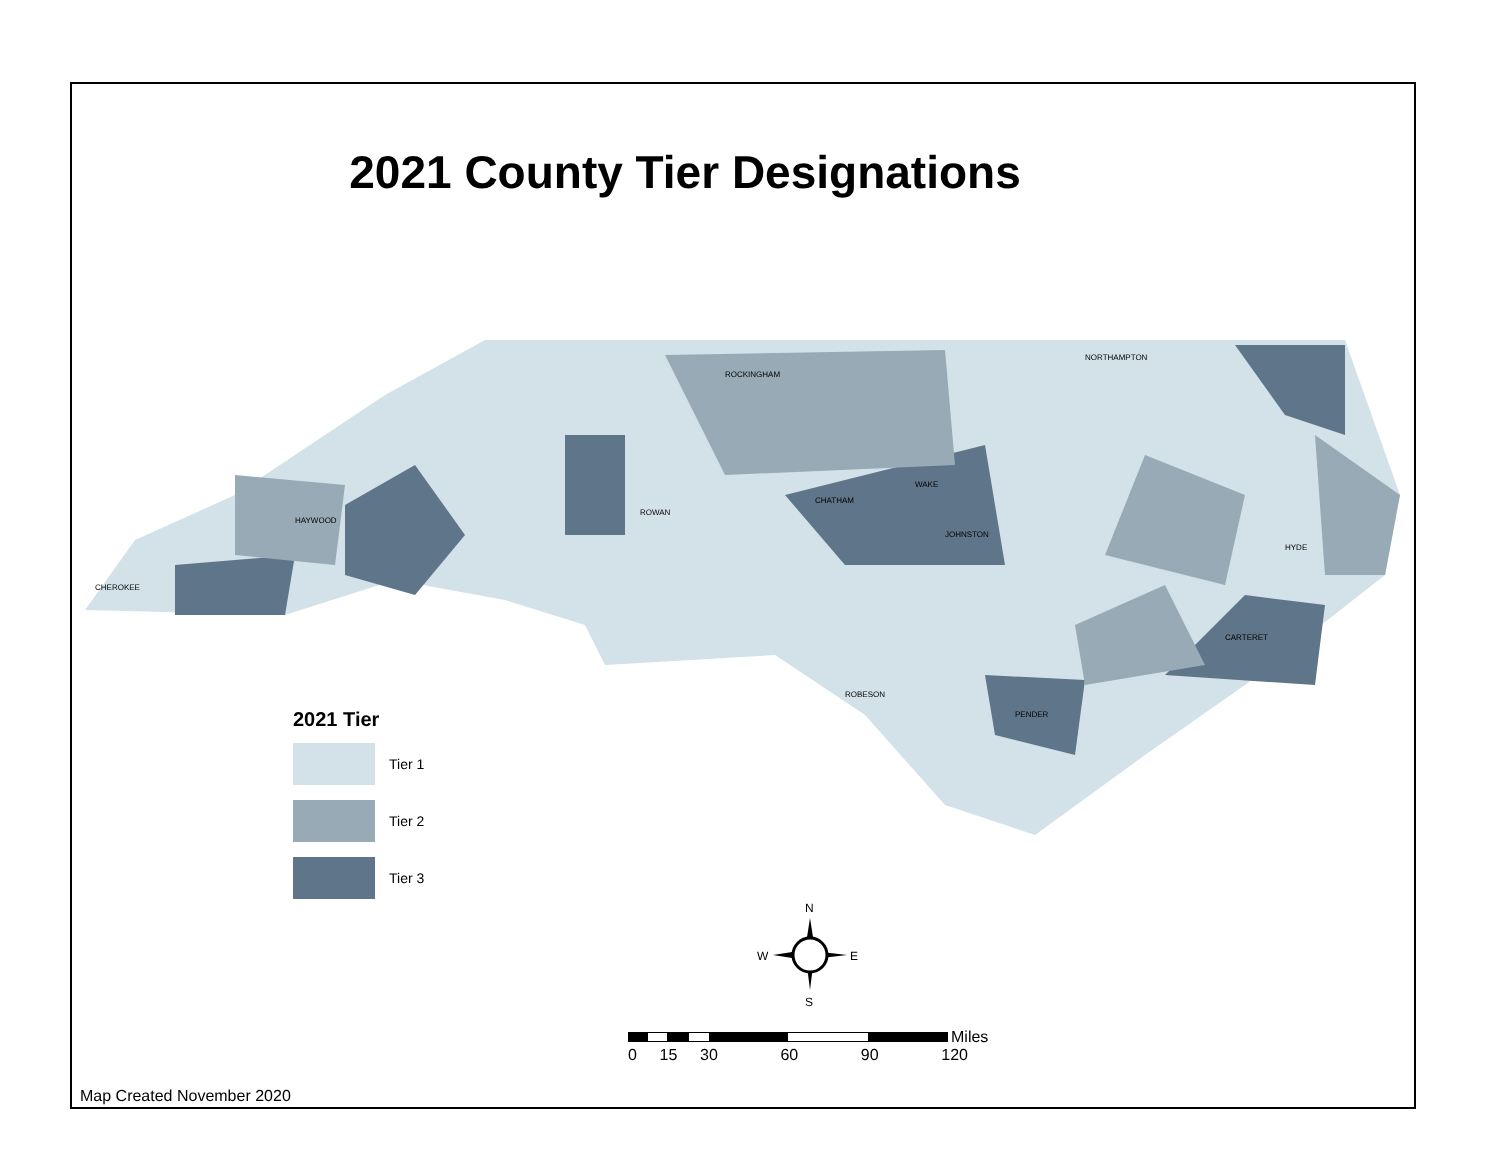2021 County Tier Designations
NORTHAMPTON
ROCKINGHAM
CHATHAM
WAKE
JOHNSTON
PENDER
CARTERET
HYDE
CHEROKEE
HAYWOOD
ROWAN
ROBESON
2021 Tier
Tier 1
Tier 2
Tier 3
N
W
E
S
Miles
0 15 30 60 90 120
Map Created November 2020